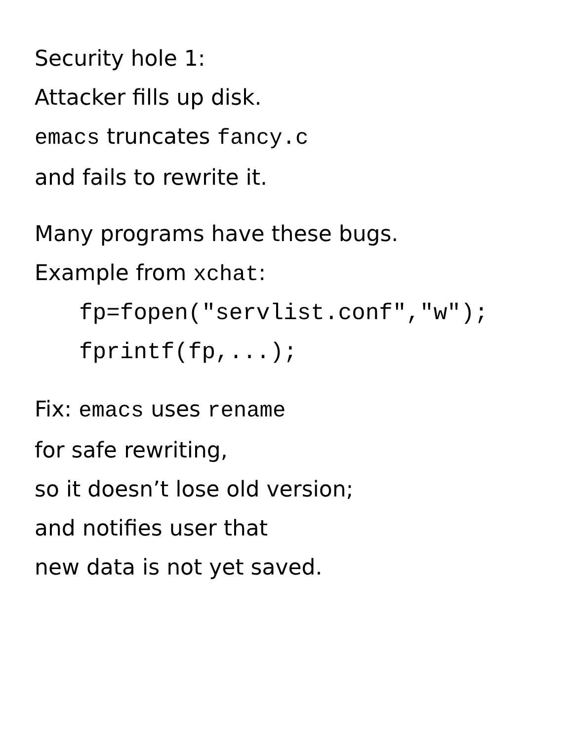Security hole 1:
Attacker fills up disk.
emacs truncates fancy.c
and fails to rewrite it.
Many programs have these bugs.
Example from xchat:
fp=fopen("servlist.conf","w");
fprintf(fp,...);
Fix: emacs uses rename
for safe rewriting,
so it doesn’t lose old version;
and notifies user that
new data is not yet saved.